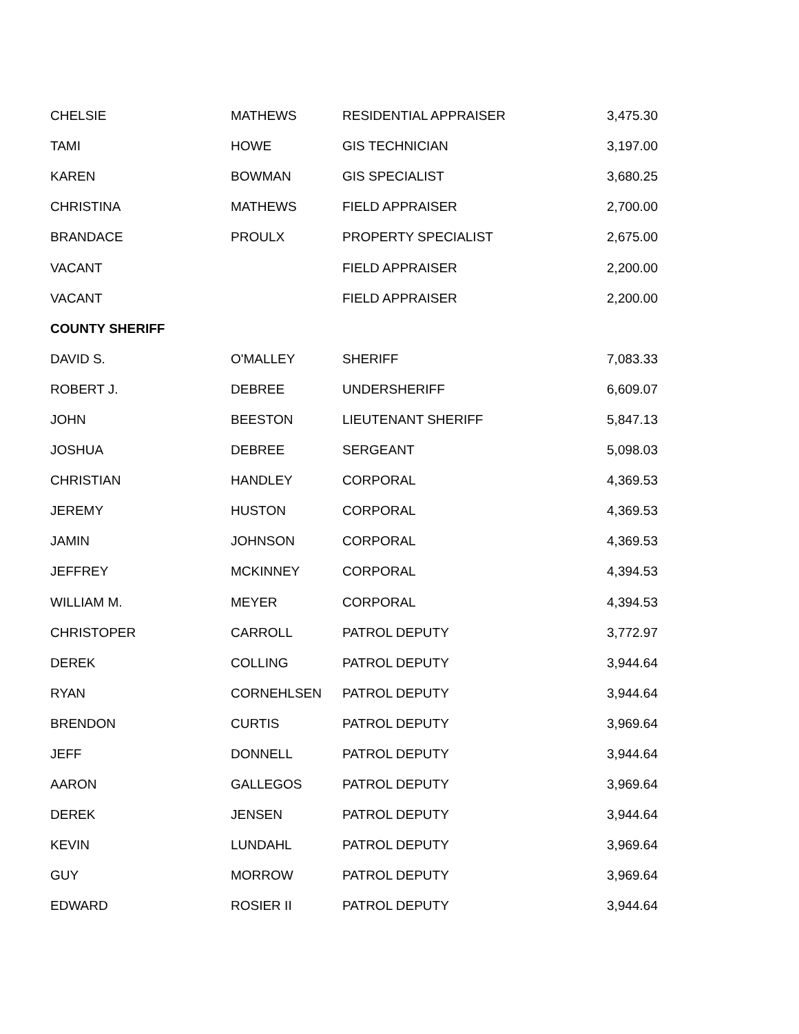| CHELSIE | MATHEWS | RESIDENTIAL APPRAISER | 3,475.30 |
| TAMI | HOWE | GIS TECHNICIAN | 3,197.00 |
| KAREN | BOWMAN | GIS SPECIALIST | 3,680.25 |
| CHRISTINA | MATHEWS | FIELD APPRAISER | 2,700.00 |
| BRANDACE | PROULX | PROPERTY SPECIALIST | 2,675.00 |
| VACANT | | FIELD APPRAISER | 2,200.00 |
| VACANT | | FIELD APPRAISER | 2,200.00 |
| COUNTY SHERIFF | | | |
| DAVID S. | O'MALLEY | SHERIFF | 7,083.33 |
| ROBERT J. | DEBREE | UNDERSHERIFF | 6,609.07 |
| JOHN | BEESTON | LIEUTENANT SHERIFF | 5,847.13 |
| JOSHUA | DEBREE | SERGEANT | 5,098.03 |
| CHRISTIAN | HANDLEY | CORPORAL | 4,369.53 |
| JEREMY | HUSTON | CORPORAL | 4,369.53 |
| JAMIN | JOHNSON | CORPORAL | 4,369.53 |
| JEFFREY | MCKINNEY | CORPORAL | 4,394.53 |
| WILLIAM M. | MEYER | CORPORAL | 4,394.53 |
| CHRISTOPER | CARROLL | PATROL DEPUTY | 3,772.97 |
| DEREK | COLLING | PATROL DEPUTY | 3,944.64 |
| RYAN | CORNEHLSEN | PATROL DEPUTY | 3,944.64 |
| BRENDON | CURTIS | PATROL DEPUTY | 3,969.64 |
| JEFF | DONNELL | PATROL DEPUTY | 3,944.64 |
| AARON | GALLEGOS | PATROL DEPUTY | 3,969.64 |
| DEREK | JENSEN | PATROL DEPUTY | 3,944.64 |
| KEVIN | LUNDAHL | PATROL DEPUTY | 3,969.64 |
| GUY | MORROW | PATROL DEPUTY | 3,969.64 |
| EDWARD | ROSIER II | PATROL DEPUTY | 3,944.64 |